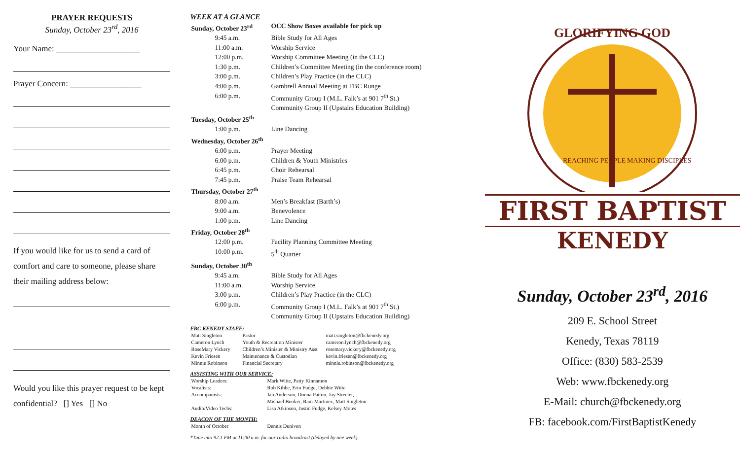PRAYER REQUESTS
Sunday, October 23<sup>rd</sup>, 2016
Your Name: ____________________
Prayer Concern: _________________
If you would like for us to send a card of comfort and care to someone, please share their mailing address below:
Would you like this prayer request to be kept confidential? [] Yes [] No
WEEK AT A GLANCE
| Sunday, October 23<sup>rd</sup> | OCC Show Boxes available for pick up |
| 9:45 a.m. | Bible Study for All Ages |
| 11:00 a.m. | Worship Service |
| 12:00 p.m. | Worship Committee Meeting (in the CLC) |
| 1:30 p.m. | Children’s Committee Meeting (in the conference room) |
| 3:00 p.m. | Children’s Play Practice (in the CLC) |
| 4:00 p.m. | Gambrell Annual Meeting at FBC Runge |
| 6:00 p.m. | Community Group I (M.L. Falk’s at 901 7<sup>th</sup> St.) |
| | Community Group II (Upstairs Education Building) |
| Tuesday, October 25<sup>th</sup> | |
| 1:00 p.m. | Line Dancing |
| Wednesday, October 26<sup>th</sup> | |
| 6:00 p.m. | Prayer Meeting |
| 6:00 p.m. | Children & Youth Ministries |
| 6:45 p.m. | Choir Rehearsal |
| 7:45 p.m. | Praise Team Rehearsal |
| Thursday, October 27<sup>th</sup> | |
| 8:00 a.m. | Men’s Breakfast (Barth’s) |
| 9:00 a.m. | Benevolence |
| 1:00 p.m. | Line Dancing |
| Friday, October 28<sup>th</sup> | |
| 12:00 p.m. | Facility Planning Committee Meeting |
| 10:00 p.m. | 5<sup>th</sup> Quarter |
| Sunday, October 30<sup>th</sup> | |
| 9:45 a.m. | Bible Study for All Ages |
| 11:00 a.m. | Worship Service |
| 3:00 p.m. | Children’s Play Practice (in the CLC) |
| 6:00 p.m. | Community Group I (M.L. Falk’s at 901 7<sup>th</sup> St.) |
| | Community Group II (Upstairs Education Building) |
FBC KENEDY STAFF:
| Matt Singleton | Pastor | matt.singleton@fbckenedy.org |
| Cameron Lynch | Youth & Recreation Minister | cameron.lynch@fbckenedy.org |
| RoseMary Vickery | Children’s Minister & Ministry Asst | rosemary.vickery@fbckenedy.org |
| Kevin Friesen | Maintenance & Custodian | kevin.friesen@fbckenedy.org |
| Minnie Robinson | Financial Secretary | minnie.robinson@fbckenedy.org |
ASSISTING WITH OUR SERVICE:
| Worship Leaders: | Mark Witte, Patty Kinnamon |
| Vocalists: | Rob Kibbe, Erin Fudge, Debbie Witte |
| Accompanists: | Jan Anderson, Donna Patton, Jay Streeter, Michael Booker, Ram Martinez, Matt Singleton |
| Audio/Video Techs: | Lisa Atkinson, Justin Fudge, Kelsey Motes |
DEACON OF THE MONTH:
| Month of October | Dennis Duniven |
*Tune into 92.1 FM at 11:00 a.m. for our radio broadcast (delayed by one week).
GLORIFYING GOD
REACHING PEOPLE
MAKING DISCIPLES
FIRST BAPTIST
KENEDY
Sunday, October 23<sup>rd</sup>, 2016
209 E. School Street
Kenedy, Texas 78119
Office: (830) 583-2539
Web: www.fbckenedy.org
E-Mail: church@fbckenedy.org
FB: facebook.com/FirstBaptistKenedy